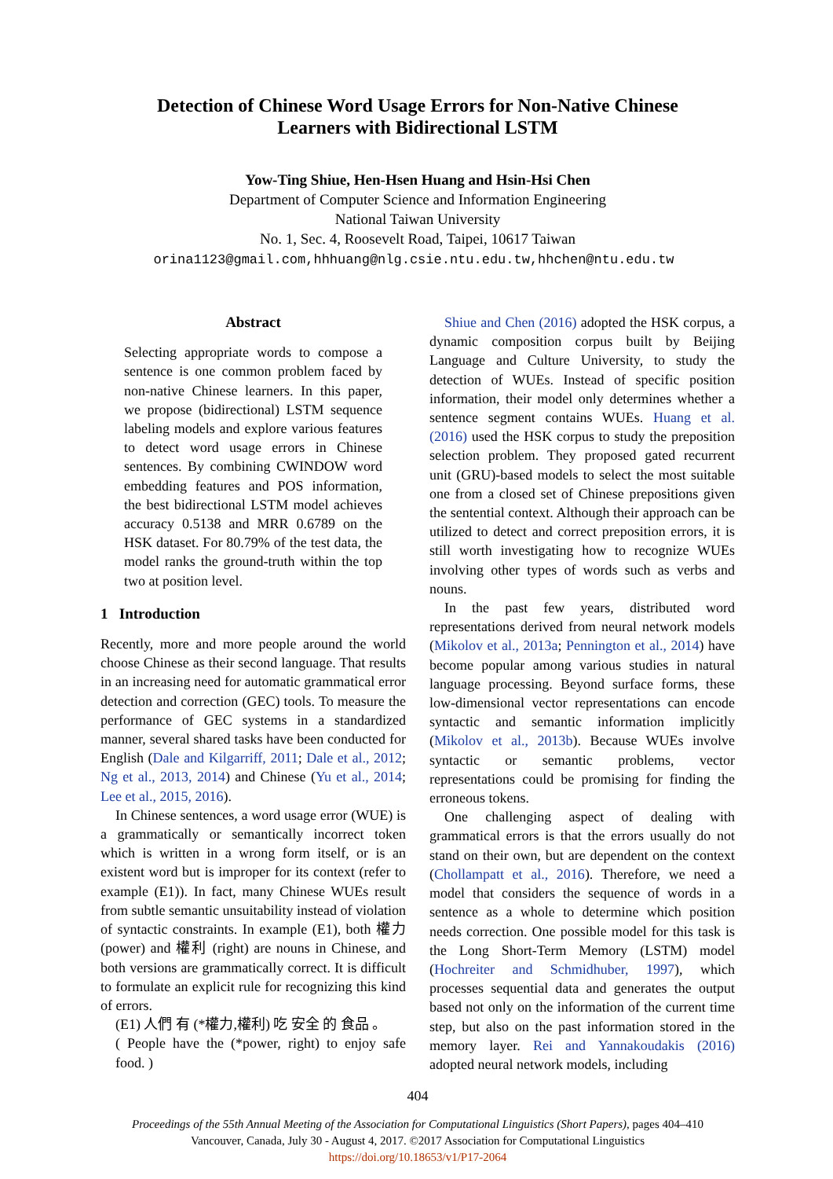Detection of Chinese Word Usage Errors for Non-Native Chinese
Learners with Bidirectional LSTM
Yow-Ting Shiue, Hen-Hsen Huang and Hsin-Hsi Chen
Department of Computer Science and Information Engineering
National Taiwan University
No. 1, Sec. 4, Roosevelt Road, Taipei, 10617 Taiwan
orina1123@gmail.com,hhhuang@nlg.csie.ntu.edu.tw,hhchen@ntu.edu.tw
Abstract
Selecting appropriate words to compose a sentence is one common problem faced by non-native Chinese learners. In this paper, we propose (bidirectional) LSTM sequence labeling models and explore various features to detect word usage errors in Chinese sentences. By combining CWINDOW word embedding features and POS information, the best bidirectional LSTM model achieves accuracy 0.5138 and MRR 0.6789 on the HSK dataset. For 80.79% of the test data, the model ranks the ground-truth within the top two at position level.
1 Introduction
Recently, more and more people around the world choose Chinese as their second language. That results in an increasing need for automatic grammatical error detection and correction (GEC) tools. To measure the performance of GEC systems in a standardized manner, several shared tasks have been conducted for English (Dale and Kilgarriff, 2011; Dale et al., 2012; Ng et al., 2013, 2014) and Chinese (Yu et al., 2014; Lee et al., 2015, 2016).
In Chinese sentences, a word usage error (WUE) is a grammatically or semantically incorrect token which is written in a wrong form itself, or is an existent word but is improper for its context (refer to example (E1)). In fact, many Chinese WUEs result from subtle semantic unsuitability instead of violation of syntactic constraints. In example (E1), both 權力 (power) and 權利 (right) are nouns in Chinese, and both versions are grammatically correct. It is difficult to formulate an explicit rule for recognizing this kind of errors.
(E1) 人們 有 (*權力,權利) 吃 安全 的 食品 。
( People have the (*power, right) to enjoy safe food. )
Shiue and Chen (2016) adopted the HSK corpus, a dynamic composition corpus built by Beijing Language and Culture University, to study the detection of WUEs. Instead of specific position information, their model only determines whether a sentence segment contains WUEs. Huang et al. (2016) used the HSK corpus to study the preposition selection problem. They proposed gated recurrent unit (GRU)-based models to select the most suitable one from a closed set of Chinese prepositions given the sentential context. Although their approach can be utilized to detect and correct preposition errors, it is still worth investigating how to recognize WUEs involving other types of words such as verbs and nouns.
In the past few years, distributed word representations derived from neural network models (Mikolov et al., 2013a; Pennington et al., 2014) have become popular among various studies in natural language processing. Beyond surface forms, these low-dimensional vector representations can encode syntactic and semantic information implicitly (Mikolov et al., 2013b). Because WUEs involve syntactic or semantic problems, vector representations could be promising for finding the erroneous tokens.
One challenging aspect of dealing with grammatical errors is that the errors usually do not stand on their own, but are dependent on the context (Chollampatt et al., 2016). Therefore, we need a model that considers the sequence of words in a sentence as a whole to determine which position needs correction. One possible model for this task is the Long Short-Term Memory (LSTM) model (Hochreiter and Schmidhuber, 1997), which processes sequential data and generates the output based not only on the information of the current time step, but also on the past information stored in the memory layer. Rei and Yannakoudakis (2016) adopted neural network models, including
404
Proceedings of the 55th Annual Meeting of the Association for Computational Linguistics (Short Papers), pages 404–410
Vancouver, Canada, July 30 - August 4, 2017. ©2017 Association for Computational Linguistics
https://doi.org/10.18653/v1/P17-2064